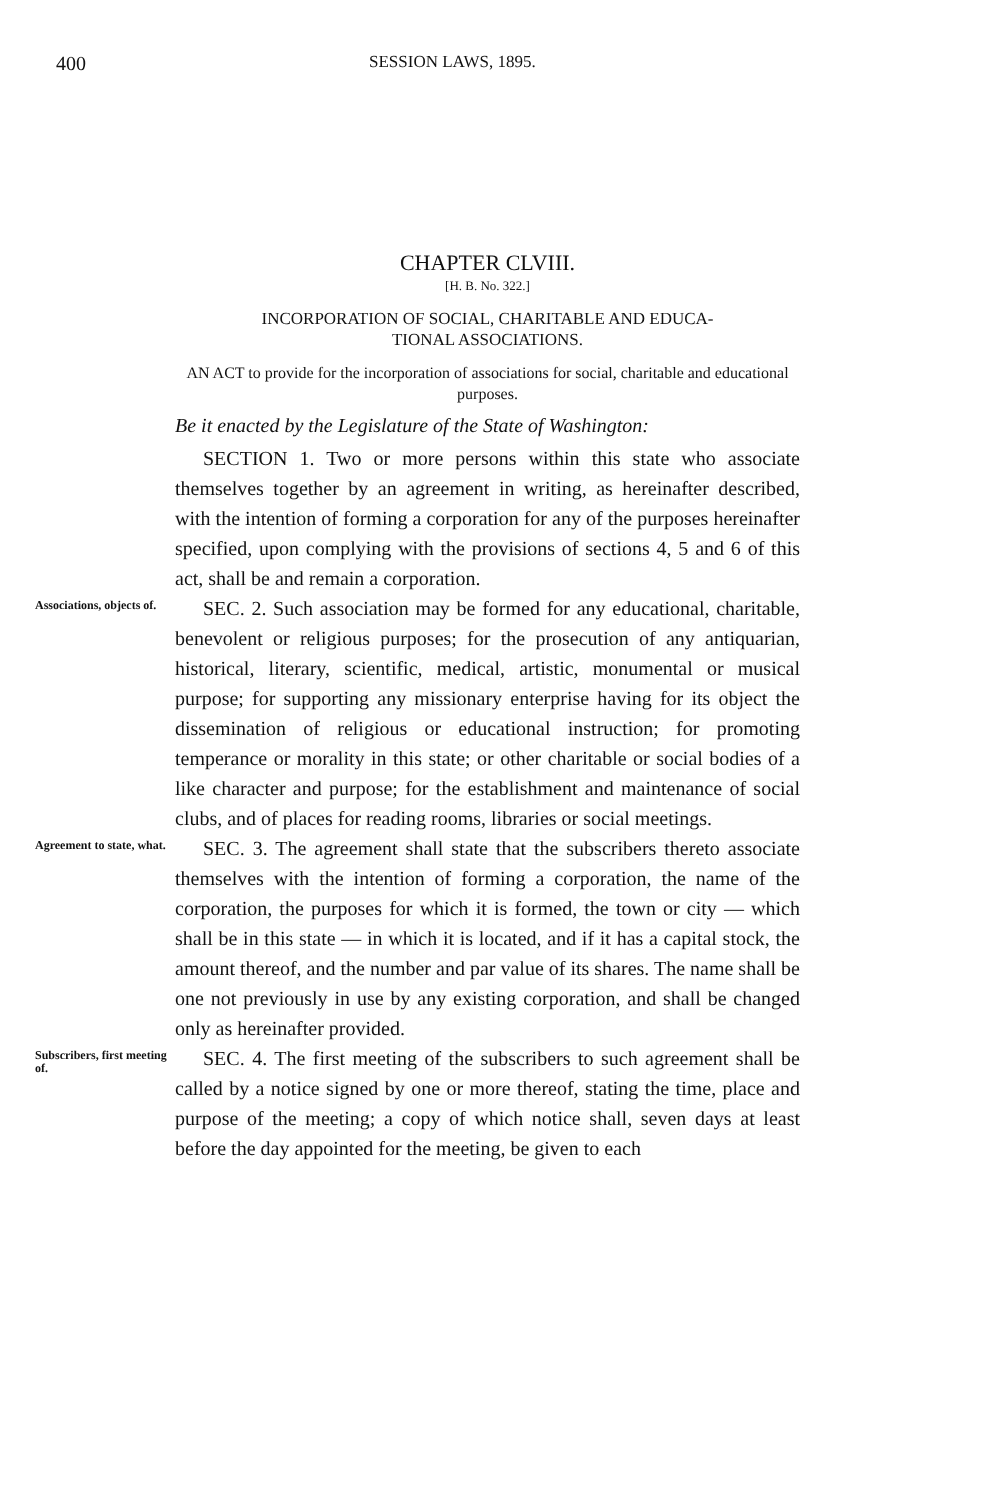400 SESSION LAWS, 1895.
CHAPTER CLVIII.
[H. B. No. 322.]
INCORPORATION OF SOCIAL, CHARITABLE AND EDUCA-
TIONAL ASSOCIATIONS.
AN ACT to provide for the incorporation of associations for social, charitable and educational purposes.
Be it enacted by the Legislature of the State of Washington:
SECTION 1. Two or more persons within this state who associate themselves together by an agreement in writing, as hereinafter described, with the intention of forming a corporation for any of the purposes hereinafter specified, upon complying with the provisions of sections 4, 5 and 6 of this act, shall be and remain a corporation.
Associations, objects of.
SEC. 2. Such association may be formed for any educational, charitable, benevolent or religious purposes; for the prosecution of any antiquarian, historical, literary, scientific, medical, artistic, monumental or musical purpose; for supporting any missionary enterprise having for its object the dissemination of religious or educational instruction; for promoting temperance or morality in this state; or other charitable or social bodies of a like character and purpose; for the establishment and maintenance of social clubs, and of places for reading rooms, libraries or social meetings.
Agreement to state, what.
SEC. 3. The agreement shall state that the subscribers thereto associate themselves with the intention of forming a corporation, the name of the corporation, the purposes for which it is formed, the town or city — which shall be in this state — in which it is located, and if it has a capital stock, the amount thereof, and the number and par value of its shares. The name shall be one not previously in use by any existing corporation, and shall be changed only as hereinafter provided.
Subscribers, first meeting of.
SEC. 4. The first meeting of the subscribers to such agreement shall be called by a notice signed by one or more thereof, stating the time, place and purpose of the meeting; a copy of which notice shall, seven days at least before the day appointed for the meeting, be given to each